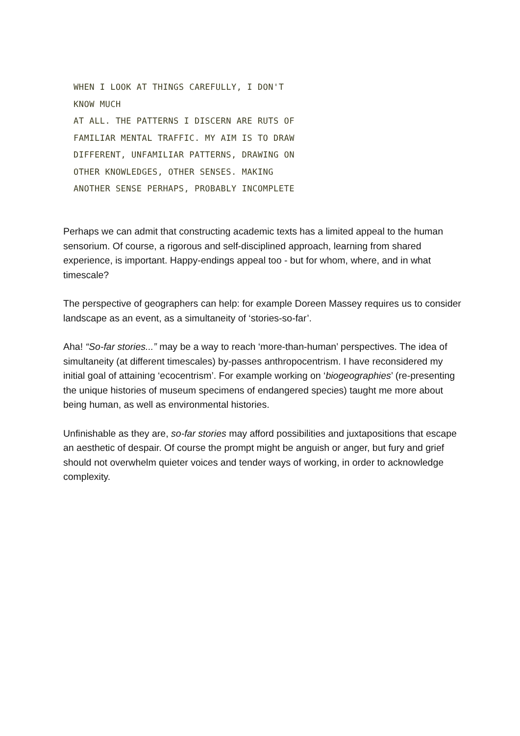WHEN I LOOK AT THINGS CAREFULLY, I DON'T KNOW MUCH
AT ALL. THE PATTERNS I DISCERN ARE RUTS OF
FAMILIAR MENTAL TRAFFIC. MY AIM IS TO DRAW
DIFFERENT, UNFAMILIAR PATTERNS, DRAWING ON
OTHER KNOWLEDGES, OTHER SENSES. MAKING
ANOTHER SENSE PERHAPS, PROBABLY INCOMPLETE
Perhaps we can admit that constructing academic texts has a limited appeal to the human sensorium. Of course, a rigorous and self-disciplined approach, learning from shared experience, is important. Happy-endings appeal too - but for whom, where, and in what timescale?
The perspective of geographers can help: for example Doreen Massey requires us to consider landscape as an event, as a simultaneity of ‘stories-so-far’.
Aha! “So-far stories...” may be a way to reach ‘more-than-human’ perspectives. The idea of simultaneity (at different timescales) by-passes anthropocentrism. I have reconsidered my initial goal of attaining ‘ecocentrism’. For example working on ‘biogeographies’ (re-presenting the unique histories of museum specimens of endangered species) taught me more about being human, as well as environmental histories.
Unfinishable as they are, so-far stories may afford possibilities and juxtapositions that escape an aesthetic of despair. Of course the prompt might be anguish or anger, but fury and grief should not overwhelm quieter voices and tender ways of working, in order to acknowledge complexity.